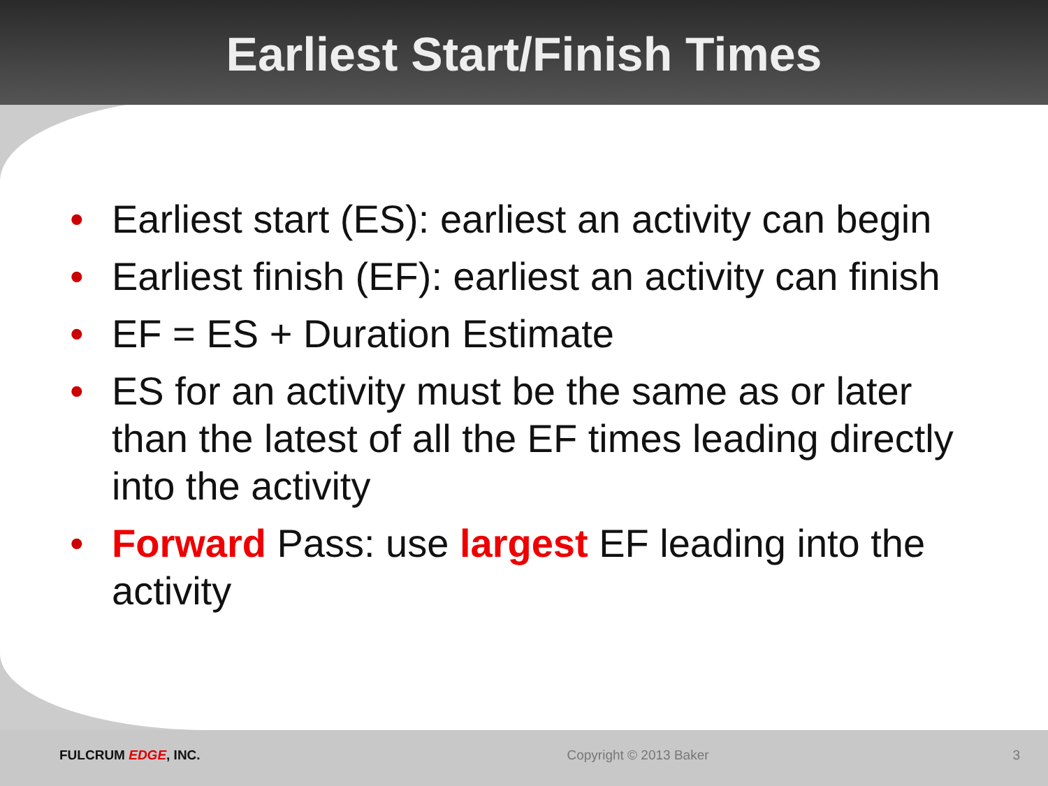Earliest Start/Finish Times
• Earliest start (ES): earliest an activity can begin
• Earliest finish (EF): earliest an activity can finish
• EF = ES + Duration Estimate
• ES for an activity must be the same as or later than the latest of all the EF times leading directly into the activity
• Forward Pass: use largest EF leading into the activity
FULCRUM EDGE, INC. Copyright © 2013 Baker 3